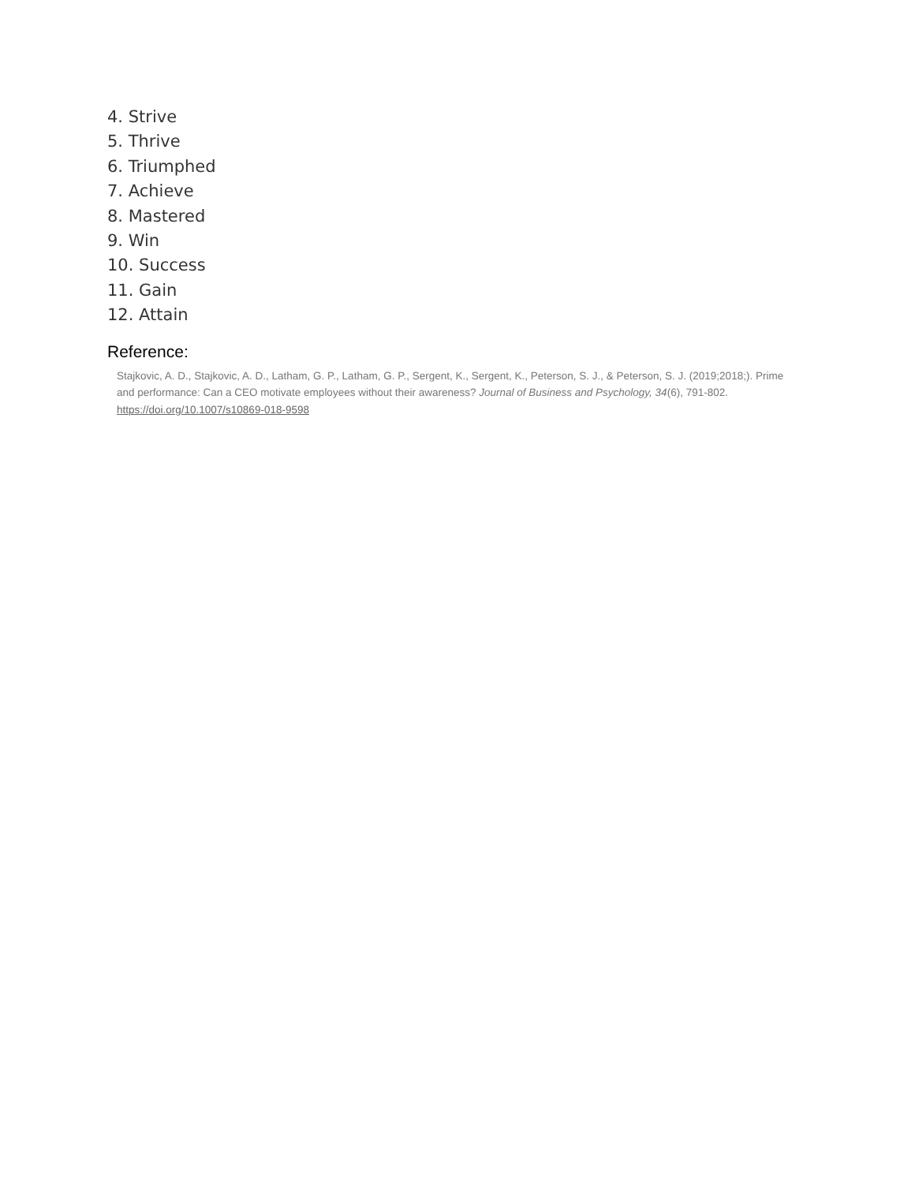4. Strive
5. Thrive
6. Triumphed
7. Achieve
8. Mastered
9. Win
10. Success
11. Gain
12. Attain
Reference:
Stajkovic, A. D., Stajkovic, A. D., Latham, G. P., Latham, G. P., Sergent, K., Sergent, K., Peterson, S. J., & Peterson, S. J. (2019;2018;). Prime and performance: Can a CEO motivate employees without their awareness? Journal of Business and Psychology, 34(6), 791-802. https://doi.org/10.1007/s10869-018-9598